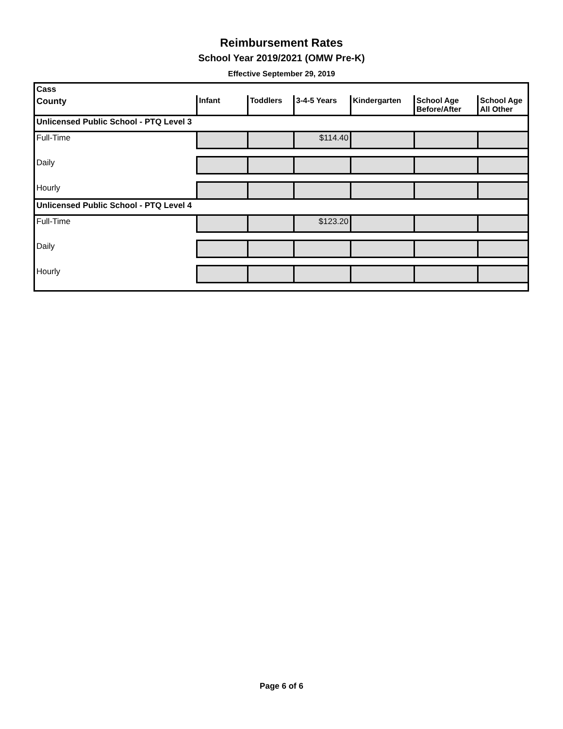Reimbursement Rates
School Year 2019/2021 (OMW Pre-K)
Effective September 29, 2019
| Cass | | | | | | |
| County | Infant | Toddlers | 3-4-5 Years | Kindergarten | School Age Before/After | School Age All Other |
| Unlicensed Public School - PTQ Level 3 | | | | | | |
| Full-Time | | | $114.40 | | | |
| Daily | | | | | | |
| Hourly | | | | | | |
| Unlicensed Public School - PTQ Level 4 | | | | | | |
| Full-Time | | | $123.20 | | | |
| Daily | | | | | | |
| Hourly | | | | | | |
Page 6 of 6